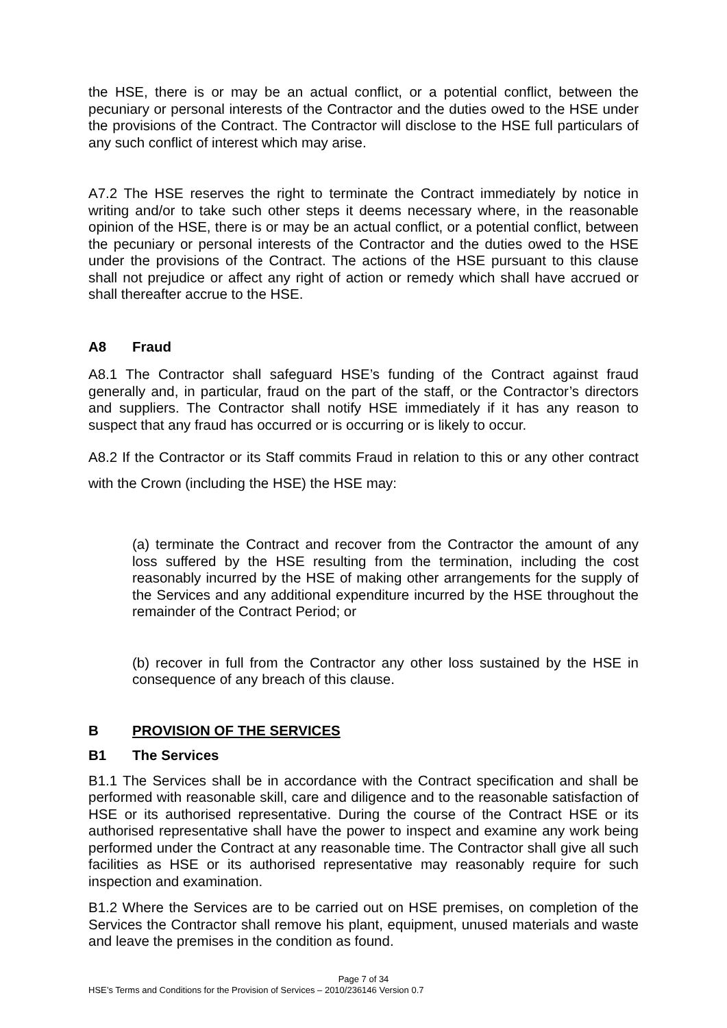the HSE, there is or may be an actual conflict, or a potential conflict, between the pecuniary or personal interests of the Contractor and the duties owed to the HSE under the provisions of the Contract. The Contractor will disclose to the HSE full particulars of any such conflict of interest which may arise.
A7.2 The HSE reserves the right to terminate the Contract immediately by notice in writing and/or to take such other steps it deems necessary where, in the reasonable opinion of the HSE, there is or may be an actual conflict, or a potential conflict, between the pecuniary or personal interests of the Contractor and the duties owed to the HSE under the provisions of the Contract. The actions of the HSE pursuant to this clause shall not prejudice or affect any right of action or remedy which shall have accrued or shall thereafter accrue to the HSE.
A8 Fraud
A8.1 The Contractor shall safeguard HSE’s funding of the Contract against fraud generally and, in particular, fraud on the part of the staff, or the Contractor’s directors and suppliers. The Contractor shall notify HSE immediately if it has any reason to suspect that any fraud has occurred or is occurring or is likely to occur.
A8.2 If the Contractor or its Staff commits Fraud in relation to this or any other contract with the Crown (including the HSE) the HSE may:
(a) terminate the Contract and recover from the Contractor the amount of any loss suffered by the HSE resulting from the termination, including the cost reasonably incurred by the HSE of making other arrangements for the supply of the Services and any additional expenditure incurred by the HSE throughout the remainder of the Contract Period; or
(b) recover in full from the Contractor any other loss sustained by the HSE in consequence of any breach of this clause.
B PROVISION OF THE SERVICES
B1 The Services
B1.1 The Services shall be in accordance with the Contract specification and shall be performed with reasonable skill, care and diligence and to the reasonable satisfaction of HSE or its authorised representative. During the course of the Contract HSE or its authorised representative shall have the power to inspect and examine any work being performed under the Contract at any reasonable time. The Contractor shall give all such facilities as HSE or its authorised representative may reasonably require for such inspection and examination.
B1.2 Where the Services are to be carried out on HSE premises, on completion of the Services the Contractor shall remove his plant, equipment, unused materials and waste and leave the premises in the condition as found.
Page 7 of 34
HSE’s Terms and Conditions for the Provision of Services – 2010/236146 Version 0.7